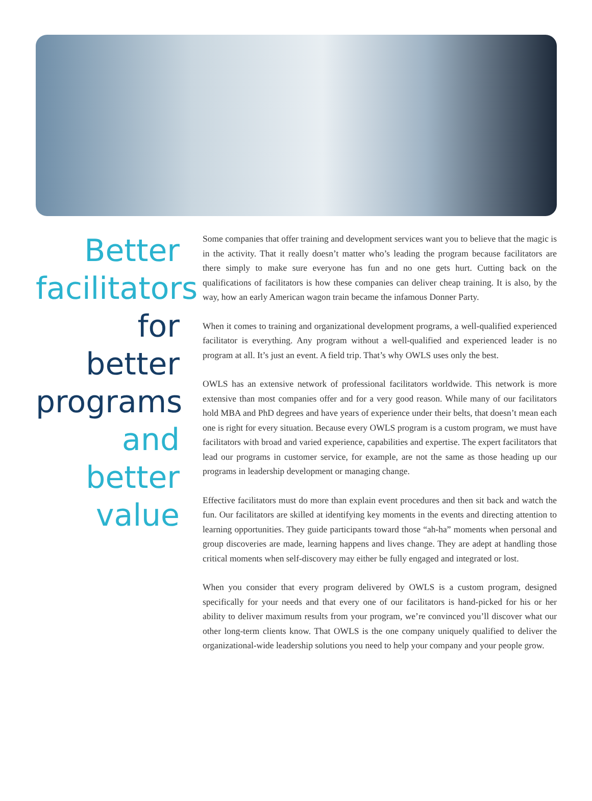Better facilitators
for better programs
and better value
Some companies that offer training and development services want you to believe that the magic is in the activity. That it really doesn’t matter who’s leading the program because facilitators are there simply to make sure everyone has fun and no one gets hurt. Cutting back on the qualifications of facilitators is how these companies can deliver cheap training. It is also, by the way, how an early American wagon train became the infamous Donner Party.
When it comes to training and organizational development programs, a well-qualified experienced facilitator is everything. Any program without a well-qualified and experienced leader is no program at all. It’s just an event. A field trip. That’s why OWLS uses only the best.
OWLS has an extensive network of professional facilitators worldwide. This network is more extensive than most companies offer and for a very good reason. While many of our facilitators hold MBA and PhD degrees and have years of experience under their belts, that doesn’t mean each one is right for every situation. Because every OWLS program is a custom program, we must have facilitators with broad and varied experience, capabilities and expertise. The expert facilitators that lead our programs in customer service, for example, are not the same as those heading up our programs in leadership development or managing change.
Effective facilitators must do more than explain event procedures and then sit back and watch the fun. Our facilitators are skilled at identifying key moments in the events and directing attention to learning opportunities. They guide participants toward those “ah-ha” moments when personal and group discoveries are made, learning happens and lives change. They are adept at handling those critical moments when self-discovery may either be fully engaged and integrated or lost.
When you consider that every program delivered by OWLS is a custom program, designed specifically for your needs and that every one of our facilitators is hand-picked for his or her ability to deliver maximum results from your program, we’re convinced you’ll discover what our other long-term clients know. That OWLS is the one company uniquely qualified to deliver the organizational-wide leadership solutions you need to help your company and your people grow.